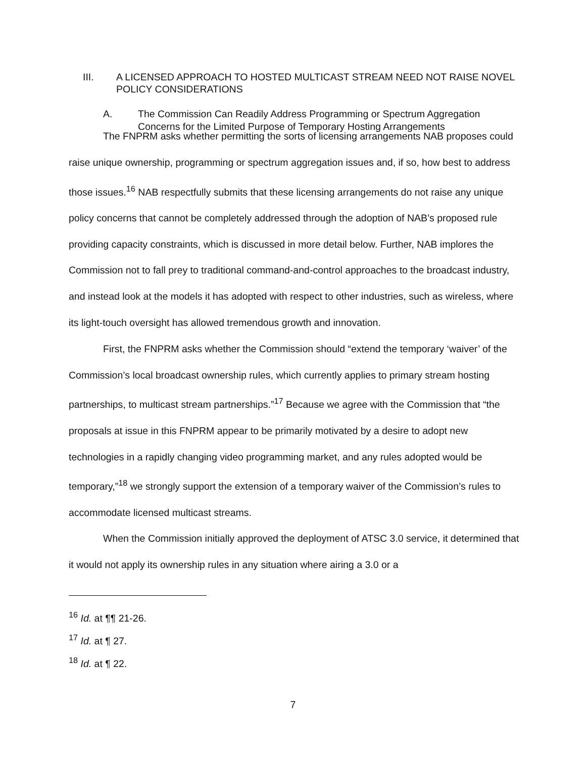III. A LICENSED APPROACH TO HOSTED MULTICAST STREAM NEED NOT RAISE NOVEL POLICY CONSIDERATIONS
A. The Commission Can Readily Address Programming or Spectrum Aggregation Concerns for the Limited Purpose of Temporary Hosting Arrangements
The FNPRM asks whether permitting the sorts of licensing arrangements NAB proposes could raise unique ownership, programming or spectrum aggregation issues and, if so, how best to address those issues.<sup>16</sup> NAB respectfully submits that these licensing arrangements do not raise any unique policy concerns that cannot be completely addressed through the adoption of NAB’s proposed rule providing capacity constraints, which is discussed in more detail below. Further, NAB implores the Commission not to fall prey to traditional command-and-control approaches to the broadcast industry, and instead look at the models it has adopted with respect to other industries, such as wireless, where its light-touch oversight has allowed tremendous growth and innovation.
First, the FNPRM asks whether the Commission should “extend the temporary ‘waiver’ of the Commission’s local broadcast ownership rules, which currently applies to primary stream hosting partnerships, to multicast stream partnerships.”<sup>17</sup> Because we agree with the Commission that “the proposals at issue in this FNPRM appear to be primarily motivated by a desire to adopt new technologies in a rapidly changing video programming market, and any rules adopted would be temporary,”<sup>18</sup> we strongly support the extension of a temporary waiver of the Commission’s rules to accommodate licensed multicast streams.
When the Commission initially approved the deployment of ATSC 3.0 service, it determined that it would not apply its ownership rules in any situation where airing a 3.0 or a
<sup>16</sup> Id. at ¶¶ 21-26.
<sup>17</sup> Id. at ¶ 27.
<sup>18</sup> Id. at ¶ 22.
7